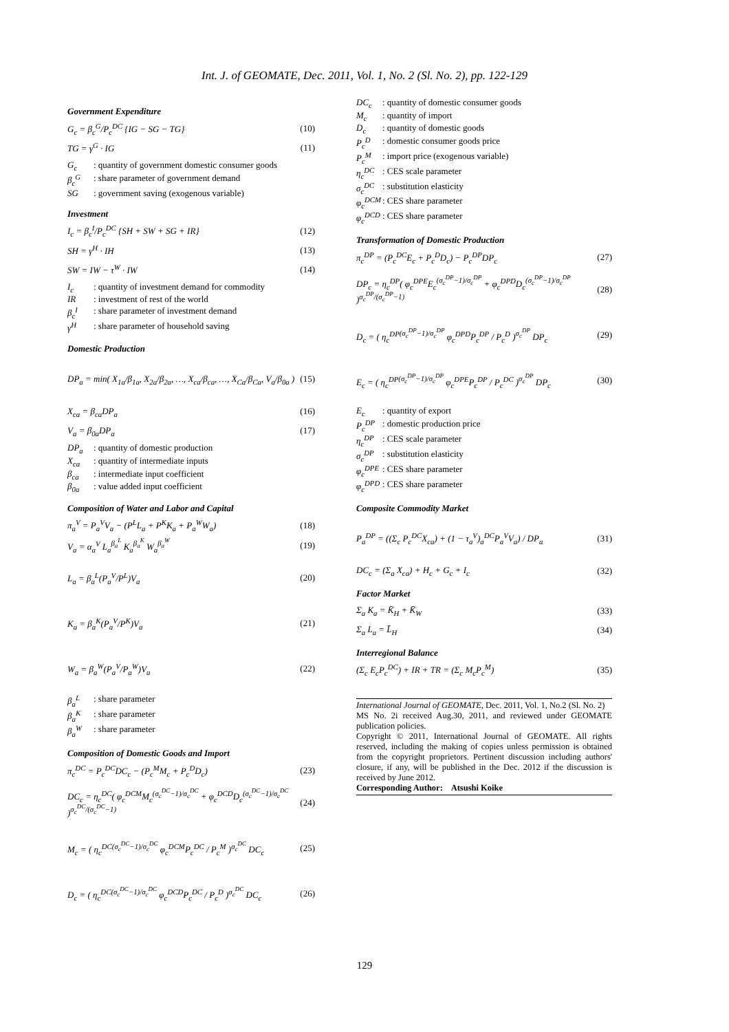Int. J. of GEOMATE, Dec. 2011, Vol. 1, No. 2 (Sl. No. 2), pp. 122-129
Government Expenditure
G<sub>c</sub> = β<sub>c</sub><sup>G</sup>/P<sub>c</sub><sup>DC</sup> {IG − SG − TG} (10)
TG = γ<sup>G</sup> · IG (11)
G<sub>c</sub>: quantity of government domestic consumer goods
β<sub>c</sub><sup>G</sup>: share parameter of government demand
SG: government saving (exogenous variable)
Investment
I<sub>c</sub> = β<sub>c</sub><sup>I</sup>/P<sub>c</sub><sup>DC</sup> {SH + SW + SG + IR} (12)
SH = γ<sup>H</sup> · IH (13)
SW = IW − τ<sup>W</sup> · IW (14)
I<sub>c</sub>: quantity of investment demand for commodity
IR: investment of rest of the world
β<sub>c</sub><sup>I</sup>: share parameter of investment demand
γ<sup>H</sup>: share parameter of household saving
Domestic Production
DP<sub>a</sub> = min( X<sub>1a</sub>/β<sub>1a</sub>, X<sub>2a</sub>/β<sub>2a</sub>, …, X<sub>ca</sub>/β<sub>ca</sub>, …, X<sub>Ca</sub>/β<sub>Ca</sub>, V<sub>a</sub>/β<sub>0a</sub> ) (15)
X<sub>ca</sub> = β<sub>ca</sub>DP<sub>a</sub> (16)
V<sub>a</sub> = β<sub>0a</sub>DP<sub>a</sub> (17)
DP<sub>a</sub>: quantity of domestic production
X<sub>ca</sub>: quantity of intermediate inputs
β<sub>ca</sub>: intermediate input coefficient
β<sub>0a</sub>: value added input coefficient
Composition of Water and Labor and Capital
π<sub>a</sub><sup>V</sup> = P<sub>a</sub><sup>V</sup>V<sub>a</sub> − (P<sup>L</sup>L<sub>a</sub> + P<sup>K</sup>K<sub>a</sub> + P<sub>a</sub><sup>W</sup>W<sub>a</sub>) (18)
V<sub>a</sub> = α<sub>a</sub><sup>V</sup> L<sub>a</sub><sup>β<sub>a</sub><sup>L</sup></sup> K<sub>a</sub><sup>β<sub>a</sub><sup>K</sup></sup> W<sub>a</sub><sup>β<sub>a</sub><sup>W</sup></sup> (19)
L<sub>a</sub> = β<sub>a</sub><sup>L</sup>(P<sub>a</sub><sup>V</sup>/P<sup>L</sup>)V<sub>a</sub> (20)
K<sub>a</sub> = β<sub>a</sub><sup>K</sup>(P<sub>a</sub><sup>V</sup>/P<sup>K</sup>)V<sub>a</sub> (21)
W<sub>a</sub> = β<sub>a</sub><sup>W</sup>(P<sub>a</sub><sup>V</sup>/P<sub>a</sub><sup>W</sup>)V<sub>a</sub> (22)
β<sub>a</sub><sup>L</sup>: share parameter
β<sub>a</sub><sup>K</sup>: share parameter
β<sub>a</sub><sup>W</sup>: share parameter
Composition of Domestic Goods and Import
π<sub>c</sub><sup>DC</sup> = P<sub>c</sub><sup>DC</sup>DC<sub>c</sub> − (P<sub>c</sub><sup>M</sup>M<sub>c</sub> + P<sub>c</sub><sup>D</sup>D<sub>c</sub>) (23)
DC<sub>c</sub> = η<sub>c</sub><sup>DC</sup>( φ<sub>c</sub><sup>DCM</sup>M<sub>c</sub><sup>(σ<sub>c</sub><sup>DC</sup>−1)/σ<sub>c</sub><sup>DC</sup></sup> + φ<sub>c</sub><sup>DCD</sup>D<sub>c</sub><sup>(σ<sub>c</sub><sup>DC</sup>−1)/σ<sub>c</sub><sup>DC</sup></sup> )<sup>σ<sub>c</sub><sup>DC</sup>/(σ<sub>c</sub><sup>DC</sup>−1)</sup> (24)
M<sub>c</sub> = ( η<sub>c</sub><sup>DC</sup><sup>(σ<sub>c</sub><sup>DC</sup>−1)/σ<sub>c</sub><sup>DC</sup></sup> φ<sub>c</sub><sup>DCM</sup>P<sub>c</sub><sup>DC</sup> / P<sub>c</sub><sup>M</sup> )<sup>σ<sub>c</sub><sup>DC</sup></sup> DC<sub>c</sub> (25)
D<sub>c</sub> = ( η<sub>c</sub><sup>DC</sup><sup>(σ<sub>c</sub><sup>DC</sup>−1)/σ<sub>c</sub><sup>DC</sup></sup> φ<sub>c</sub><sup>DCD</sup>P<sub>c</sub><sup>DC</sup> / P<sub>c</sub><sup>D</sup> )<sup>σ<sub>c</sub><sup>DC</sup></sup> DC<sub>c</sub> (26)
DC<sub>c</sub>: quantity of domestic consumer goods
M<sub>c</sub>: quantity of import
D<sub>c</sub>: quantity of domestic goods
P<sub>c</sub><sup>D</sup>: domestic consumer goods price
P<sub>c</sub><sup>M</sup>: import price (exogenous variable)
η<sub>c</sub><sup>DC</sup>: CES scale parameter
σ<sub>c</sub><sup>DC</sup>: substitution elasticity
φ<sub>c</sub><sup>DCM</sup>: CES share parameter
φ<sub>c</sub><sup>DCD</sup>: CES share parameter
Transformation of Domestic Production
π<sub>c</sub><sup>DP</sup> = (P<sub>c</sub><sup>DC</sup>E<sub>c</sub> + P<sub>c</sub><sup>D</sup>D<sub>c</sub>) − P<sub>c</sub><sup>DP</sup>DP<sub>c</sub> (27)
DP<sub>c</sub> = η<sub>c</sub><sup>DP</sup>( φ<sub>c</sub><sup>DPE</sup>E<sub>c</sub><sup>(σ<sub>c</sub><sup>DP</sup>−1)/σ<sub>c</sub><sup>DP</sup></sup> + φ<sub>c</sub><sup>DPD</sup>D<sub>c</sub><sup>(σ<sub>c</sub><sup>DP</sup>−1)/σ<sub>c</sub><sup>DP</sup></sup> )<sup>σ<sub>c</sub><sup>DP</sup>/(σ<sub>c</sub><sup>DP</sup>−1)</sup> (28)
D<sub>c</sub> = ( η<sub>c</sub><sup>DP</sup><sup>(σ<sub>c</sub><sup>DP</sup>−1)/σ<sub>c</sub><sup>DP</sup></sup> φ<sub>c</sub><sup>DPD</sup>P<sub>c</sub><sup>DP</sup> / P<sub>c</sub><sup>D</sup> )<sup>σ<sub>c</sub><sup>DP</sup></sup> DP<sub>c</sub> (29)
E<sub>c</sub> = ( η<sub>c</sub><sup>DP</sup><sup>(σ<sub>c</sub><sup>DP</sup>−1)/σ<sub>c</sub><sup>DP</sup></sup> φ<sub>c</sub><sup>DPE</sup>P<sub>c</sub><sup>DP</sup> / P<sub>c</sub><sup>DC</sup> )<sup>σ<sub>c</sub><sup>DP</sup></sup> DP<sub>c</sub> (30)
E<sub>c</sub>: quantity of export
P<sub>c</sub><sup>DP</sup>: domestic production price
η<sub>c</sub><sup>DP</sup>: CES scale parameter
σ<sub>c</sub><sup>DP</sup>: substitution elasticity
φ<sub>c</sub><sup>DPE</sup>: CES share parameter
φ<sub>c</sub><sup>DPD</sup>: CES share parameter
Composite Commodity Market
P<sub>a</sub><sup>DP</sup> = ((Σ<sub>c</sub> P<sub>c</sub><sup>DC</sup>X<sub>ca</sub>) + (1 − τ<sub>a</sub><sup>V</sup>)<sub>a</sub><sup>DC</sup>P<sub>a</sub><sup>V</sup>V<sub>a</sub>) / DP<sub>a</sub> (31)
DC<sub>c</sub> = (Σ<sub>a</sub> X<sub>ca</sub>) + H<sub>c</sub> + G<sub>c</sub> + I<sub>c</sub> (32)
Factor Market
Σ<sub>a</sub> K<sub>a</sub> = K̄<sub>H</sub> + K̄<sub>W</sub> (33)
Σ<sub>a</sub> L<sub>a</sub> = L̄<sub>H</sub> (34)
Interregional Balance
(Σ<sub>c</sub> E<sub>c</sub>P<sub>c</sub><sup>DC</sup>) + IR + TR = (Σ<sub>c</sub> M<sub>c</sub>P<sub>c</sub><sup>M</sup>) (35)
International Journal of GEOMATE, Dec. 2011, Vol. 1, No.2 (Sl. No. 2)
MS No. 2i received Aug.30, 2011, and reviewed under GEOMATE publication policies.
Copyright © 2011, International Journal of GEOMATE. All rights reserved, including the making of copies unless permission is obtained from the copyright proprietors. Pertinent discussion including authors' closure, if any, will be published in the Dec. 2012 if the discussion is received by June 2012.
Corresponding Author: Atsushi Koike
129